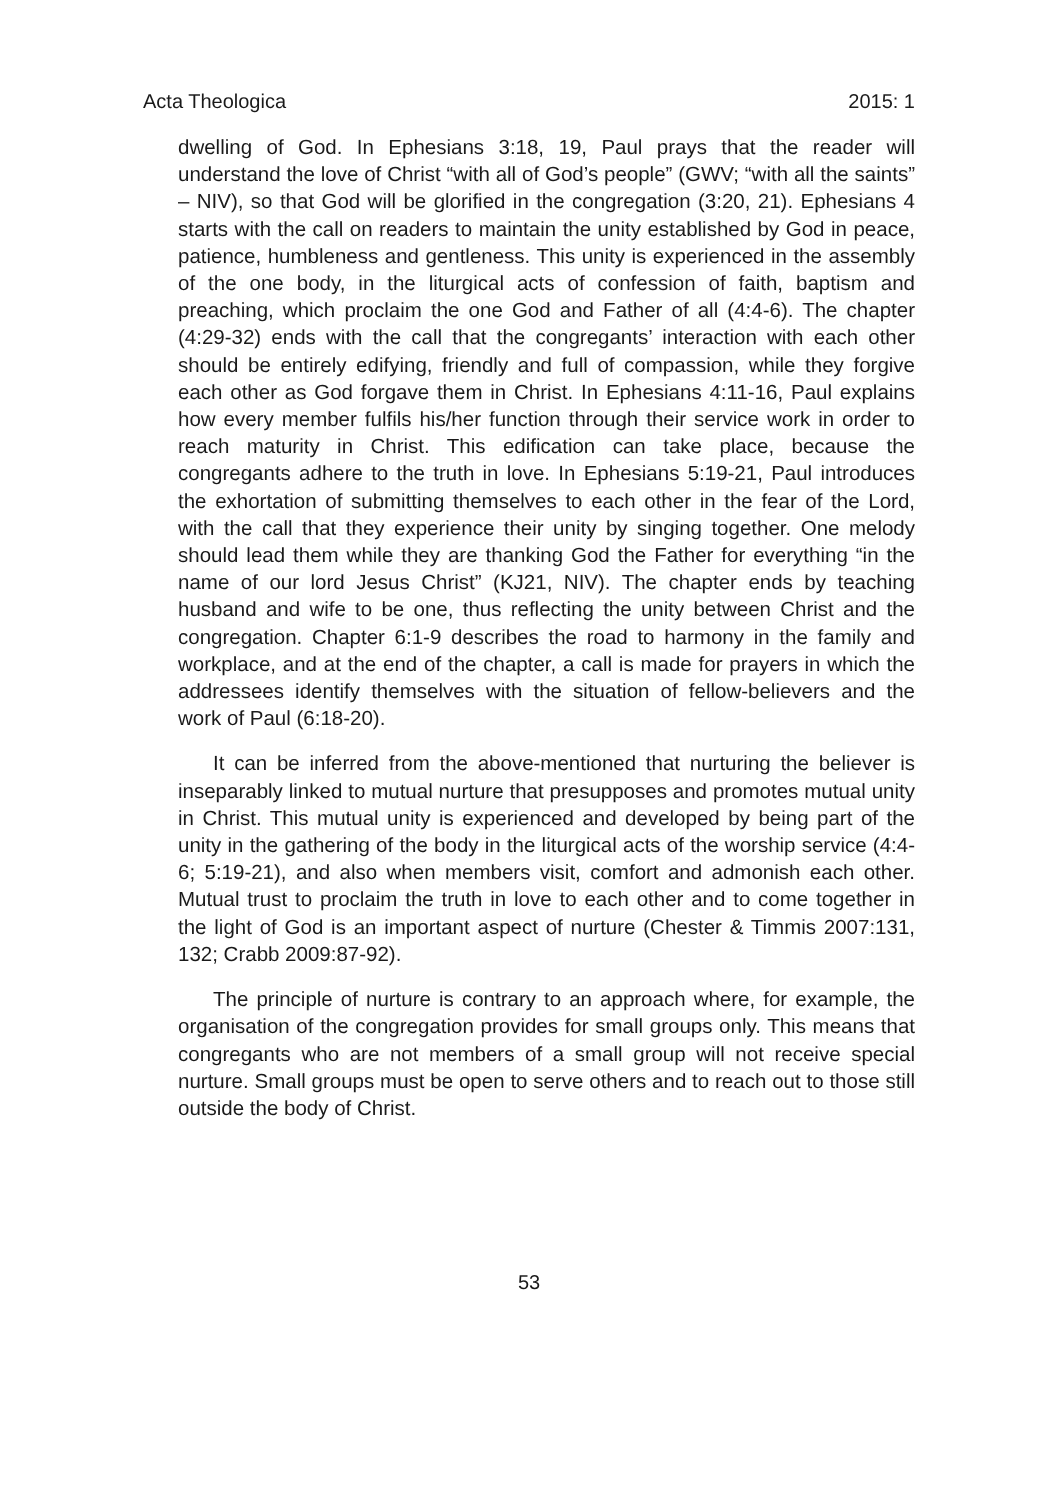Acta Theologica 2015: 1
dwelling of God. In Ephesians 3:18, 19, Paul prays that the reader will understand the love of Christ “with all of God’s people” (GWV; “with all the saints” – NIV), so that God will be glorified in the congregation (3:20, 21). Ephesians 4 starts with the call on readers to maintain the unity established by God in peace, patience, humbleness and gentleness. This unity is experienced in the assembly of the one body, in the liturgical acts of confession of faith, baptism and preaching, which proclaim the one God and Father of all (4:4-6). The chapter (4:29-32) ends with the call that the congregants’ interaction with each other should be entirely edifying, friendly and full of compassion, while they forgive each other as God forgave them in Christ. In Ephesians 4:11-16, Paul explains how every member fulfils his/her function through their service work in order to reach maturity in Christ. This edification can take place, because the congregants adhere to the truth in love. In Ephesians 5:19-21, Paul introduces the exhortation of submitting themselves to each other in the fear of the Lord, with the call that they experience their unity by singing together. One melody should lead them while they are thanking God the Father for everything “in the name of our lord Jesus Christ” (KJ21, NIV). The chapter ends by teaching husband and wife to be one, thus reflecting the unity between Christ and the congregation. Chapter 6:1-9 describes the road to harmony in the family and workplace, and at the end of the chapter, a call is made for prayers in which the addressees identify themselves with the situation of fellow-believers and the work of Paul (6:18-20).
It can be inferred from the above-mentioned that nurturing the believer is inseparably linked to mutual nurture that presupposes and promotes mutual unity in Christ. This mutual unity is experienced and developed by being part of the unity in the gathering of the body in the liturgical acts of the worship service (4:4-6; 5:19-21), and also when members visit, comfort and admonish each other. Mutual trust to proclaim the truth in love to each other and to come together in the light of God is an important aspect of nurture (Chester & Timmis 2007:131, 132; Crabb 2009:87-92).
The principle of nurture is contrary to an approach where, for example, the organisation of the congregation provides for small groups only. This means that congregants who are not members of a small group will not receive special nurture. Small groups must be open to serve others and to reach out to those still outside the body of Christ.
53